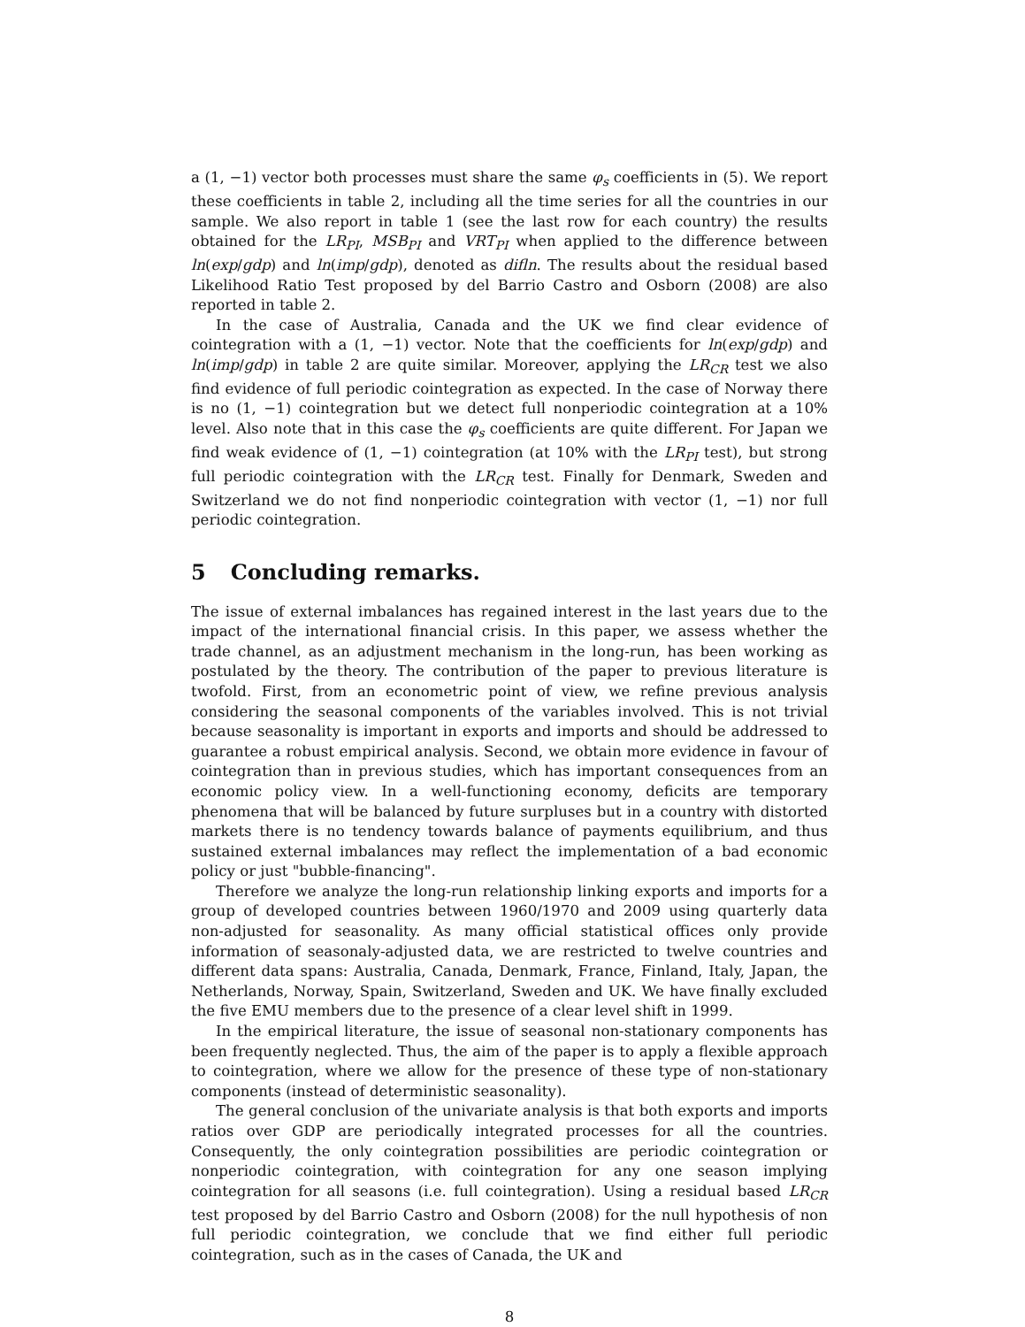a (1, −1) vector both processes must share the same φ<sub>s</sub> coefficients in (5). We report these coefficients in table 2, including all the time series for all the countries in our sample. We also report in table 1 (see the last row for each country) the results obtained for the LR<sub>PI</sub>, MSB<sub>PI</sub> and VRT<sub>PI</sub> when applied to the difference between ln(exp/gdp) and ln(imp/gdp), denoted as difln. The results about the residual based Likelihood Ratio Test proposed by del Barrio Castro and Osborn (2008) are also reported in table 2.
In the case of Australia, Canada and the UK we find clear evidence of cointegration with a (1, −1) vector. Note that the coefficients for ln(exp/gdp) and ln(imp/gdp) in table 2 are quite similar. Moreover, applying the LR<sub>CR</sub> test we also find evidence of full periodic cointegration as expected. In the case of Norway there is no (1, −1) cointegration but we detect full nonperiodic cointegration at a 10% level. Also note that in this case the φ<sub>s</sub> coefficients are quite different. For Japan we find weak evidence of (1, −1) cointegration (at 10% with the LR<sub>PI</sub> test), but strong full periodic cointegration with the LR<sub>CR</sub> test. Finally for Denmark, Sweden and Switzerland we do not find nonperiodic cointegration with vector (1, −1) nor full periodic cointegration.
5 Concluding remarks.
The issue of external imbalances has regained interest in the last years due to the impact of the international financial crisis. In this paper, we assess whether the trade channel, as an adjustment mechanism in the long-run, has been working as postulated by the theory. The contribution of the paper to previous literature is twofold. First, from an econometric point of view, we refine previous analysis considering the seasonal components of the variables involved. This is not trivial because seasonality is important in exports and imports and should be addressed to guarantee a robust empirical analysis. Second, we obtain more evidence in favour of cointegration than in previous studies, which has important consequences from an economic policy view. In a well-functioning economy, deficits are temporary phenomena that will be balanced by future surpluses but in a country with distorted markets there is no tendency towards balance of payments equilibrium, and thus sustained external imbalances may reflect the implementation of a bad economic policy or just "bubble-financing".
Therefore we analyze the long-run relationship linking exports and imports for a group of developed countries between 1960/1970 and 2009 using quarterly data non-adjusted for seasonality. As many official statistical offices only provide information of seasonaly-adjusted data, we are restricted to twelve countries and different data spans: Australia, Canada, Denmark, France, Finland, Italy, Japan, the Netherlands, Norway, Spain, Switzerland, Sweden and UK. We have finally excluded the five EMU members due to the presence of a clear level shift in 1999.
In the empirical literature, the issue of seasonal non-stationary components has been frequently neglected. Thus, the aim of the paper is to apply a flexible approach to cointegration, where we allow for the presence of these type of non-stationary components (instead of deterministic seasonality).
The general conclusion of the univariate analysis is that both exports and imports ratios over GDP are periodically integrated processes for all the countries. Consequently, the only cointegration possibilities are periodic cointegration or nonperiodic cointegration, with cointegration for any one season implying cointegration for all seasons (i.e. full cointegration). Using a residual based LR<sub>CR</sub> test proposed by del Barrio Castro and Osborn (2008) for the null hypothesis of non full periodic cointegration, we conclude that we find either full periodic cointegration, such as in the cases of Canada, the UK and
8